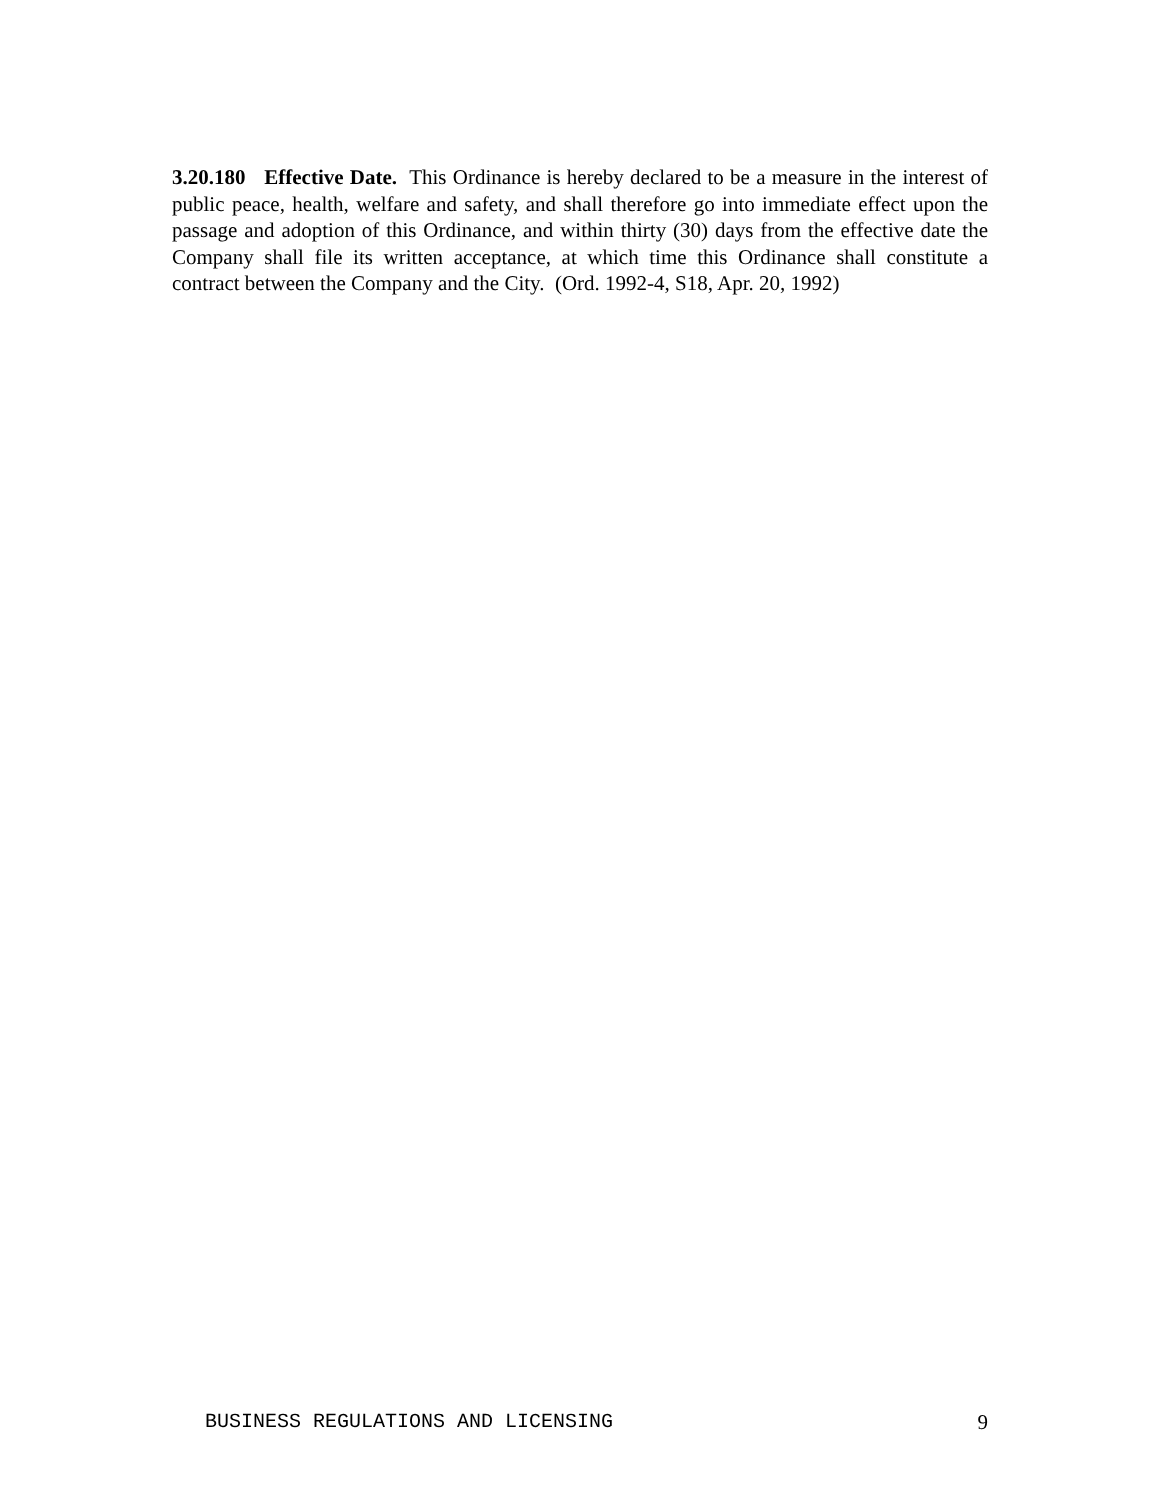3.20.180 Effective Date. This Ordinance is hereby declared to be a measure in the interest of public peace, health, welfare and safety, and shall therefore go into immediate effect upon the passage and adoption of this Ordinance, and within thirty (30) days from the effective date the Company shall file its written acceptance, at which time this Ordinance shall constitute a contract between the Company and the City. (Ord. 1992-4, S18, Apr. 20, 1992)
BUSINESS REGULATIONS AND LICENSING 9